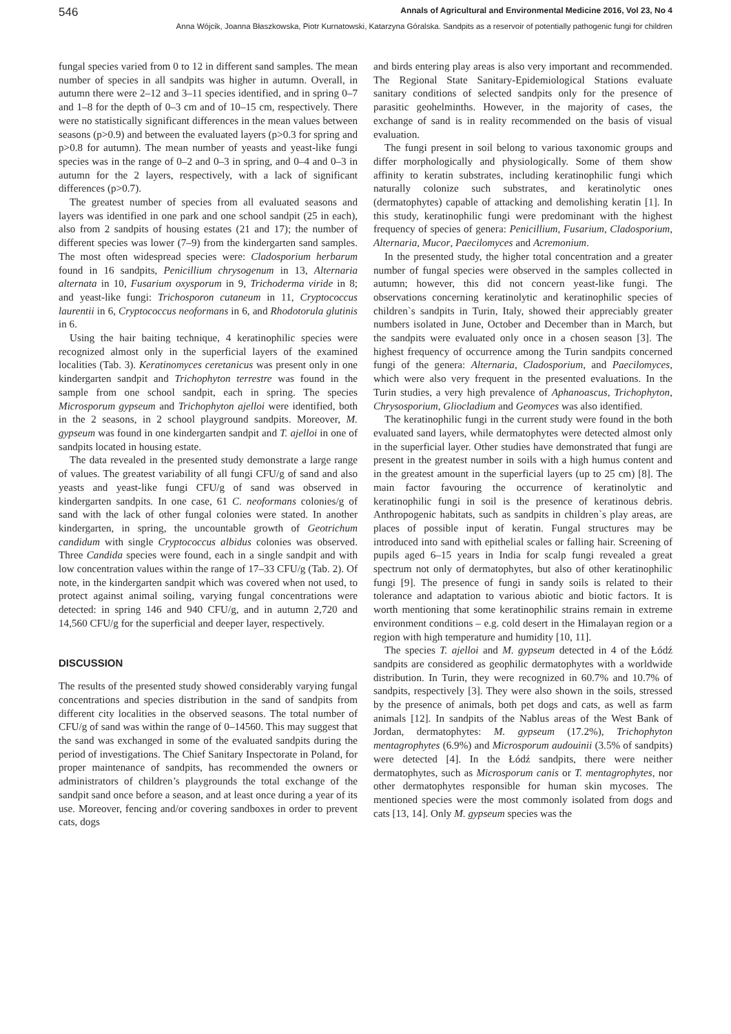546 Annals of Agricultural and Environmental Medicine 2016, Vol 23, No 4
Anna Wójcik, Joanna Błaszkowska, Piotr Kurnatowski, Katarzyna Góralska. Sandpits as a reservoir of potentially pathogenic fungi for children
fungal species varied from 0 to 12 in different sand samples. The mean number of species in all sandpits was higher in autumn. Overall, in autumn there were 2–12 and 3–11 species identified, and in spring 0–7 and 1–8 for the depth of 0–3 cm and of 10–15 cm, respectively. There were no statistically significant differences in the mean values between seasons (p>0.9) and between the evaluated layers (p>0.3 for spring and p>0.8 for autumn). The mean number of yeasts and yeast-like fungi species was in the range of 0–2 and 0–3 in spring, and 0–4 and 0–3 in autumn for the 2 layers, respectively, with a lack of significant differences (p>0.7).
The greatest number of species from all evaluated seasons and layers was identified in one park and one school sandpit (25 in each), also from 2 sandpits of housing estates (21 and 17); the number of different species was lower (7–9) from the kindergarten sand samples. The most often widespread species were: Cladosporium herbarum found in 16 sandpits, Penicillium chrysogenum in 13, Alternaria alternata in 10, Fusarium oxysporum in 9, Trichoderma viride in 8; and yeast-like fungi: Trichosporon cutaneum in 11, Cryptococcus laurentii in 6, Cryptococcus neoformans in 6, and Rhodotorula glutinis in 6.
Using the hair baiting technique, 4 keratinophilic species were recognized almost only in the superficial layers of the examined localities (Tab. 3). Keratinomyces ceretanicus was present only in one kindergarten sandpit and Trichophyton terrestre was found in the sample from one school sandpit, each in spring. The species Microsporum gypseum and Trichophyton ajelloi were identified, both in the 2 seasons, in 2 school playground sandpits. Moreover, M. gypseum was found in one kindergarten sandpit and T. ajelloi in one of sandpits located in housing estate.
The data revealed in the presented study demonstrate a large range of values. The greatest variability of all fungi CFU/g of sand and also yeasts and yeast-like fungi CFU/g of sand was observed in kindergarten sandpits. In one case, 61 C. neoformans colonies/g of sand with the lack of other fungal colonies were stated. In another kindergarten, in spring, the uncountable growth of Geotrichum candidum with single Cryptococcus albidus colonies was observed. Three Candida species were found, each in a single sandpit and with low concentration values within the range of 17–33 CFU/g (Tab. 2). Of note, in the kindergarten sandpit which was covered when not used, to protect against animal soiling, varying fungal concentrations were detected: in spring 146 and 940 CFU/g, and in autumn 2,720 and 14,560 CFU/g for the superficial and deeper layer, respectively.
DISCUSSION
The results of the presented study showed considerably varying fungal concentrations and species distribution in the sand of sandpits from different city localities in the observed seasons. The total number of CFU/g of sand was within the range of 0–14560. This may suggest that the sand was exchanged in some of the evaluated sandpits during the period of investigations. The Chief Sanitary Inspectorate in Poland, for proper maintenance of sandpits, has recommended the owners or administrators of children’s playgrounds the total exchange of the sandpit sand once before a season, and at least once during a year of its use. Moreover, fencing and/or covering sandboxes in order to prevent cats, dogs
and birds entering play areas is also very important and recommended. The Regional State Sanitary-Epidemiological Stations evaluate sanitary conditions of selected sandpits only for the presence of parasitic geohelminths. However, in the majority of cases, the exchange of sand is in reality recommended on the basis of visual evaluation.
The fungi present in soil belong to various taxonomic groups and differ morphologically and physiologically. Some of them show affinity to keratin substrates, including keratinophilic fungi which naturally colonize such substrates, and keratinolytic ones (dermatophytes) capable of attacking and demolishing keratin [1]. In this study, keratinophilic fungi were predominant with the highest frequency of species of genera: Penicillium, Fusarium, Cladosporium, Alternaria, Mucor, Paecilomyces and Acremonium.
In the presented study, the higher total concentration and a greater number of fungal species were observed in the samples collected in autumn; however, this did not concern yeast-like fungi. The observations concerning keratinolytic and keratinophilic species of children`s sandpits in Turin, Italy, showed their appreciably greater numbers isolated in June, October and December than in March, but the sandpits were evaluated only once in a chosen season [3]. The highest frequency of occurrence among the Turin sandpits concerned fungi of the genera: Alternaria, Cladosporium, and Paecilomyces, which were also very frequent in the presented evaluations. In the Turin studies, a very high prevalence of Aphanoascus, Trichophyton, Chrysosporium, Gliocladium and Geomyces was also identified.
The keratinophilic fungi in the current study were found in the both evaluated sand layers, while dermatophytes were detected almost only in the superficial layer. Other studies have demonstrated that fungi are present in the greatest number in soils with a high humus content and in the greatest amount in the superficial layers (up to 25 cm) [8]. The main factor favouring the occurrence of keratinolytic and keratinophilic fungi in soil is the presence of keratinous debris. Anthropogenic habitats, such as sandpits in children`s play areas, are places of possible input of keratin. Fungal structures may be introduced into sand with epithelial scales or falling hair. Screening of pupils aged 6–15 years in India for scalp fungi revealed a great spectrum not only of dermatophytes, but also of other keratinophilic fungi [9]. The presence of fungi in sandy soils is related to their tolerance and adaptation to various abiotic and biotic factors. It is worth mentioning that some keratinophilic strains remain in extreme environment conditions – e.g. cold desert in the Himalayan region or a region with high temperature and humidity [10, 11].
The species T. ajelloi and M. gypseum detected in 4 of the Łódź sandpits are considered as geophilic dermatophytes with a worldwide distribution. In Turin, they were recognized in 60.7% and 10.7% of sandpits, respectively [3]. They were also shown in the soils, stressed by the presence of animals, both pet dogs and cats, as well as farm animals [12]. In sandpits of the Nablus areas of the West Bank of Jordan, dermatophytes: M. gypseum (17.2%), Trichophyton mentagrophytes (6.9%) and Microsporum audouinii (3.5% of sandpits) were detected [4]. In the Łódź sandpits, there were neither dermatophytes, such as Microsporum canis or T. mentagrophytes, nor other dermatophytes responsible for human skin mycoses. The mentioned species were the most commonly isolated from dogs and cats [13, 14]. Only M. gypseum species was the